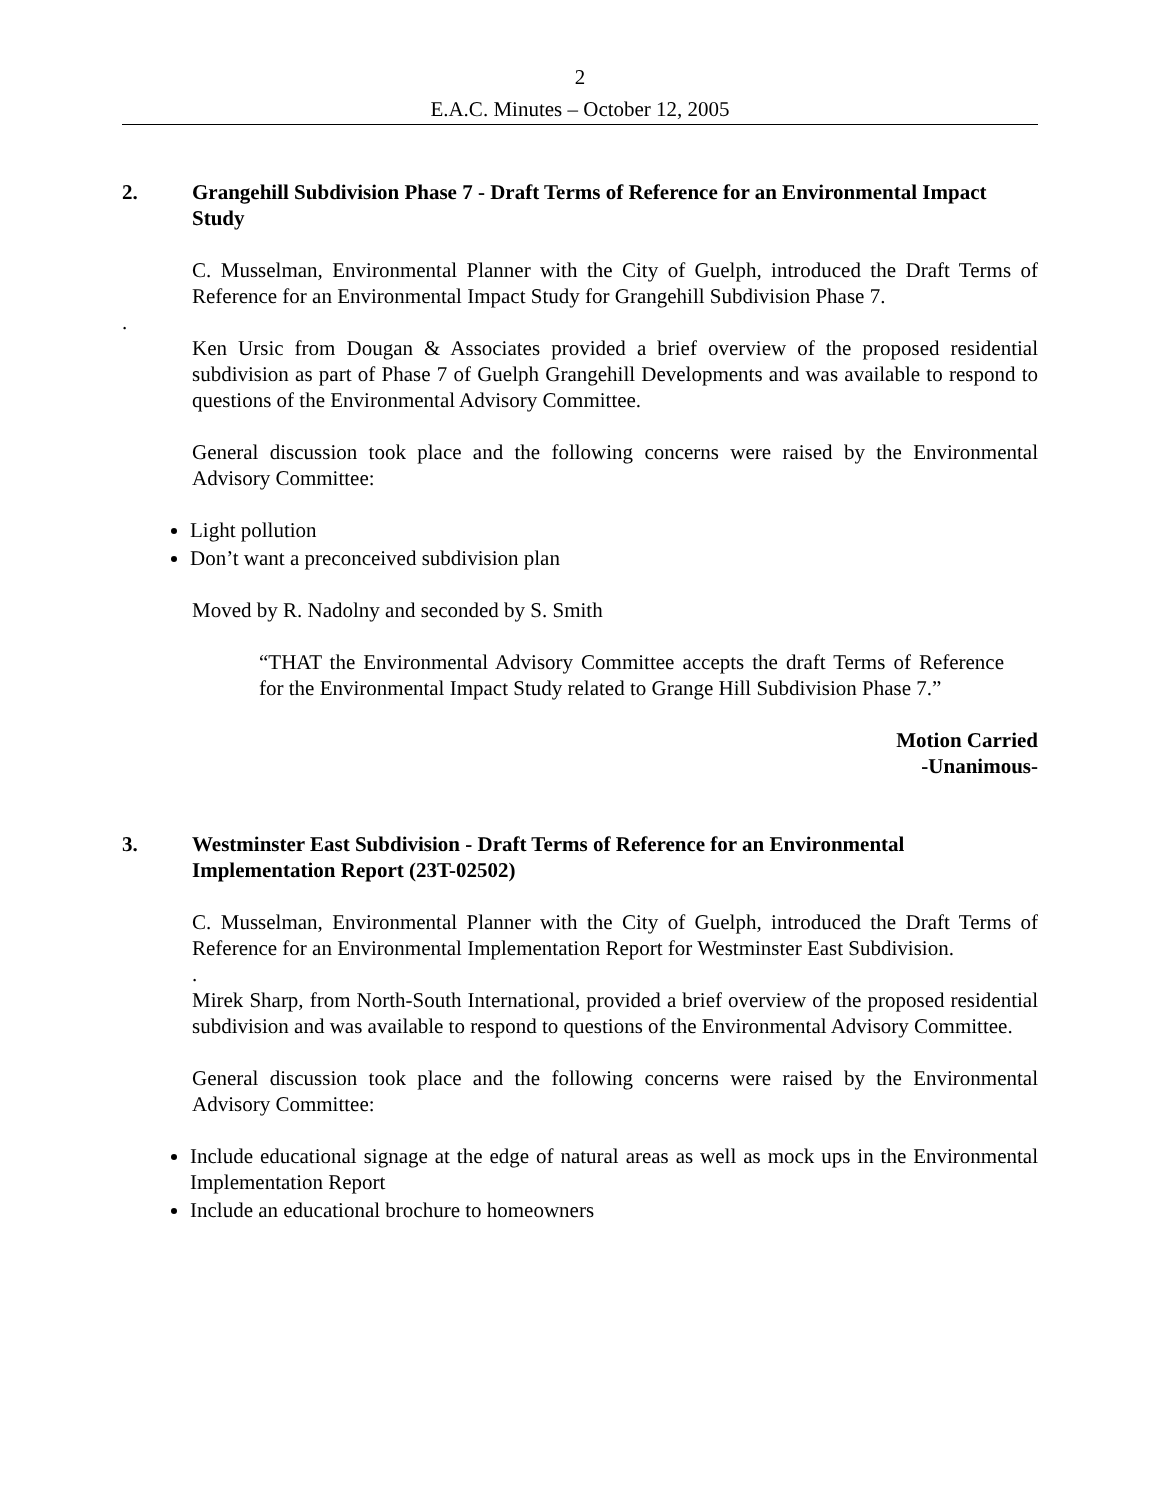2
E.A.C. Minutes – October 12, 2005
2. Grangehill Subdivision Phase 7 - Draft Terms of Reference for an Environmental Impact Study
C. Musselman, Environmental Planner with the City of Guelph, introduced the Draft Terms of Reference for an Environmental Impact Study for Grangehill Subdivision Phase 7.
.
Ken Ursic from Dougan & Associates provided a brief overview of the proposed residential subdivision as part of Phase 7 of Guelph Grangehill Developments and was available to respond to questions of the Environmental Advisory Committee.
General discussion took place and the following concerns were raised by the Environmental Advisory Committee:
Light pollution
Don’t want a preconceived subdivision plan
Moved by R. Nadolny and seconded by S. Smith
“THAT the Environmental Advisory Committee accepts the draft Terms of Reference for the Environmental Impact Study related to Grange Hill Subdivision Phase 7.”
Motion Carried
-Unanimous-
3. Westminster East Subdivision - Draft Terms of Reference for an Environmental Implementation Report (23T-02502)
C. Musselman, Environmental Planner with the City of Guelph, introduced the Draft Terms of Reference for an Environmental Implementation Report for Westminster East Subdivision.
.
Mirek Sharp, from North-South International, provided a brief overview of the proposed residential subdivision and was available to respond to questions of the Environmental Advisory Committee.
General discussion took place and the following concerns were raised by the Environmental Advisory Committee:
Include educational signage at the edge of natural areas as well as mock ups in the Environmental Implementation Report
Include an educational brochure to homeowners